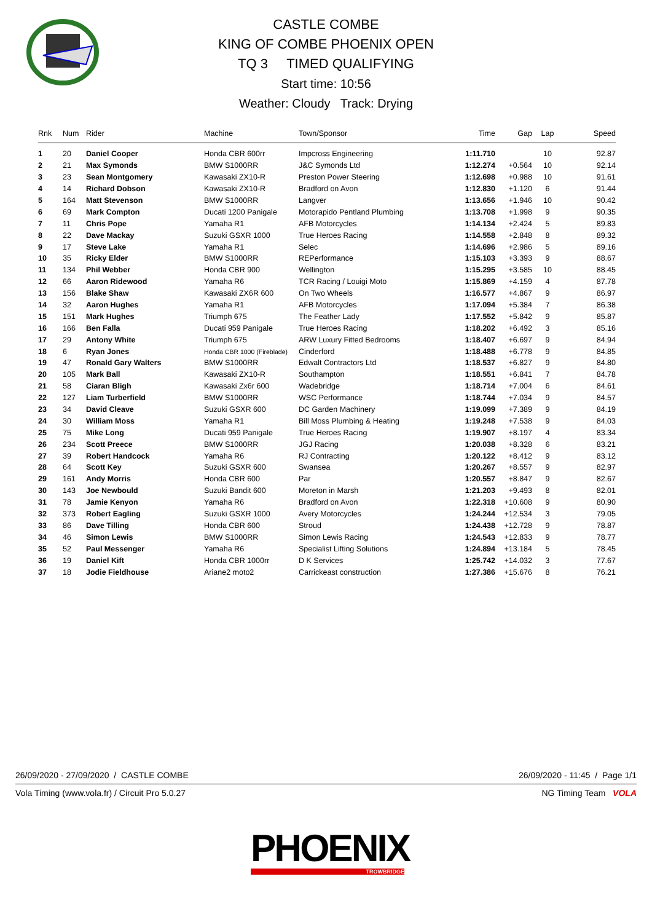CASTLE COMBE
KING OF COMBE PHOENIX OPEN
TQ 3 TIMED QUALIFYING
Start time: 10:56
Weather: Cloudy Track: Drying
| Rnk | Num | Rider | Machine | Town/Sponsor | Time | Gap | Lap | Speed |
| --- | --- | --- | --- | --- | --- | --- | --- | --- |
| 1 | 20 | Daniel Cooper | Honda CBR 600rr | Impcross Engineering | 1:11.710 | | 10 | 92.87 |
| 2 | 21 | Max Symonds | BMW S1000RR | J&C Symonds Ltd | 1:12.274 | +0.564 | 10 | 92.14 |
| 3 | 23 | Sean Montgomery | Kawasaki ZX10-R | Preston Power Steering | 1:12.698 | +0.988 | 10 | 91.61 |
| 4 | 14 | Richard Dobson | Kawasaki ZX10-R | Bradford on Avon | 1:12.830 | +1.120 | 6 | 91.44 |
| 5 | 164 | Matt Stevenson | BMW S1000RR | Langver | 1:13.656 | +1.946 | 10 | 90.42 |
| 6 | 69 | Mark Compton | Ducati 1200 Panigale | Motorapido Pentland Plumbing | 1:13.708 | +1.998 | 9 | 90.35 |
| 7 | 11 | Chris Pope | Yamaha R1 | AFB Motorcycles | 1:14.134 | +2.424 | 5 | 89.83 |
| 8 | 22 | Dave Mackay | Suzuki GSXR 1000 | True Heroes Racing | 1:14.558 | +2.848 | 8 | 89.32 |
| 9 | 17 | Steve Lake | Yamaha R1 | Selec | 1:14.696 | +2.986 | 5 | 89.16 |
| 10 | 35 | Ricky Elder | BMW S1000RR | REPerformance | 1:15.103 | +3.393 | 9 | 88.67 |
| 11 | 134 | Phil Webber | Honda CBR 900 | Wellington | 1:15.295 | +3.585 | 10 | 88.45 |
| 12 | 66 | Aaron Ridewood | Yamaha R6 | TCR Racing / Louigi Moto | 1:15.869 | +4.159 | 4 | 87.78 |
| 13 | 156 | Blake Shaw | Kawasaki ZX6R 600 | On Two Wheels | 1:16.577 | +4.867 | 9 | 86.97 |
| 14 | 32 | Aaron Hughes | Yamaha R1 | AFB Motorcycles | 1:17.094 | +5.384 | 7 | 86.38 |
| 15 | 151 | Mark Hughes | Triumph 675 | The Feather Lady | 1:17.552 | +5.842 | 9 | 85.87 |
| 16 | 166 | Ben Falla | Ducati 959 Panigale | True Heroes Racing | 1:18.202 | +6.492 | 3 | 85.16 |
| 17 | 29 | Antony White | Triumph 675 | ARW Luxury Fitted Bedrooms | 1:18.407 | +6.697 | 9 | 84.94 |
| 18 | 6 | Ryan Jones | Honda CBR 1000 (Fireblade) | Cinderford | 1:18.488 | +6.778 | 9 | 84.85 |
| 19 | 47 | Ronald Gary Walters | BMW S1000RR | Edwalt Contractors Ltd | 1:18.537 | +6.827 | 9 | 84.80 |
| 20 | 105 | Mark Ball | Kawasaki ZX10-R | Southampton | 1:18.551 | +6.841 | 7 | 84.78 |
| 21 | 58 | Ciaran Bligh | Kawasaki Zx6r 600 | Wadebridge | 1:18.714 | +7.004 | 6 | 84.61 |
| 22 | 127 | Liam Turberfield | BMW S1000RR | WSC Performance | 1:18.744 | +7.034 | 9 | 84.57 |
| 23 | 34 | David Cleave | Suzuki GSXR 600 | DC Garden Machinery | 1:19.099 | +7.389 | 9 | 84.19 |
| 24 | 30 | William Moss | Yamaha R1 | Bill Moss Plumbing & Heating | 1:19.248 | +7.538 | 9 | 84.03 |
| 25 | 75 | Mike Long | Ducati 959 Panigale | True Heroes Racing | 1:19.907 | +8.197 | 4 | 83.34 |
| 26 | 234 | Scott Preece | BMW S1000RR | JGJ Racing | 1:20.038 | +8.328 | 6 | 83.21 |
| 27 | 39 | Robert Handcock | Yamaha R6 | RJ Contracting | 1:20.122 | +8.412 | 9 | 83.12 |
| 28 | 64 | Scott Key | Suzuki GSXR 600 | Swansea | 1:20.267 | +8.557 | 9 | 82.97 |
| 29 | 161 | Andy Morris | Honda CBR 600 | Par | 1:20.557 | +8.847 | 9 | 82.67 |
| 30 | 143 | Joe Newbould | Suzuki Bandit 600 | Moreton in Marsh | 1:21.203 | +9.493 | 8 | 82.01 |
| 31 | 78 | Jamie Kenyon | Yamaha R6 | Bradford on Avon | 1:22.318 | +10.608 | 9 | 80.90 |
| 32 | 373 | Robert Eagling | Suzuki GSXR 1000 | Avery Motorcycles | 1:24.244 | +12.534 | 3 | 79.05 |
| 33 | 86 | Dave Tilling | Honda CBR 600 | Stroud | 1:24.438 | +12.728 | 9 | 78.87 |
| 34 | 46 | Simon Lewis | BMW S1000RR | Simon Lewis Racing | 1:24.543 | +12.833 | 9 | 78.77 |
| 35 | 52 | Paul Messenger | Yamaha R6 | Specialist Lifting Solutions | 1:24.894 | +13.184 | 5 | 78.45 |
| 36 | 19 | Daniel Kift | Honda CBR 1000rr | D K Services | 1:25.742 | +14.032 | 3 | 77.67 |
| 37 | 18 | Jodie Fieldhouse | Ariane2 moto2 | Carrickeast construction | 1:27.386 | +15.676 | 8 | 76.21 |
26/09/2020 - 27/09/2020 / CASTLE COMBE 26/09/2020 - 11:45 / Page 1/1
Vola Timing (www.vola.fr) / Circuit Pro 5.0.27 NG Timing Team VOLA
PHOENIX
TROWBRIDGE